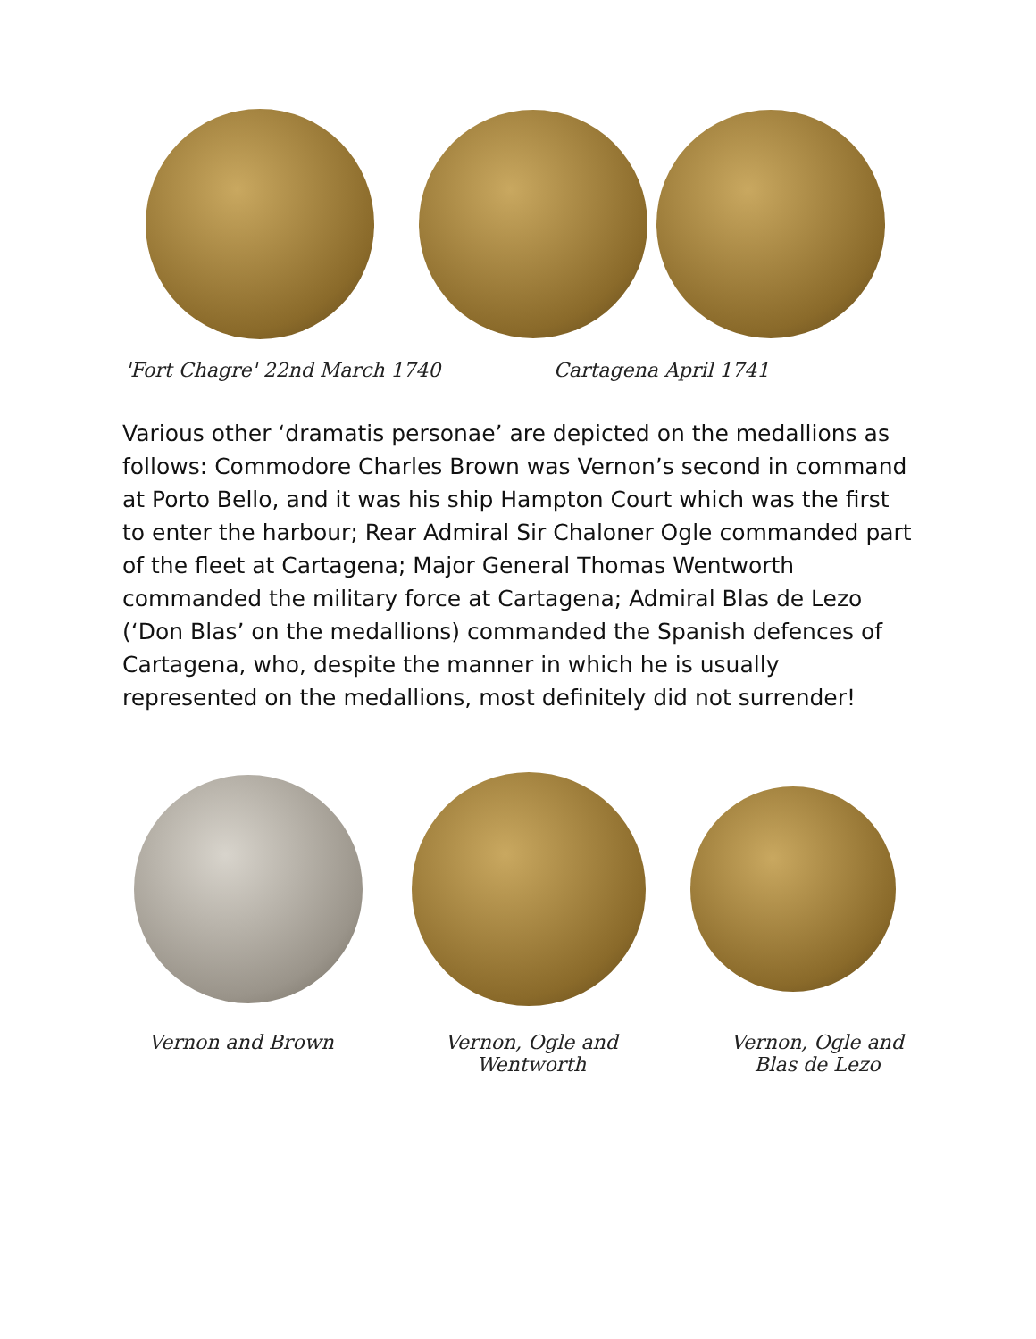'Fort Chagre' 22nd March 1740 Cartagena April 1741
Various other ‘dramatis personae’ are depicted on the medallions as follows: Commodore Charles Brown was Vernon’s second in command at Porto Bello, and it was his ship Hampton Court which was the first to enter the harbour; Rear Admiral Sir Chaloner Ogle commanded part of the fleet at Cartagena; Major General Thomas Wentworth commanded the military force at Cartagena; Admiral Blas de Lezo (‘Don Blas’ on the medallions) commanded the Spanish defences of Cartagena, who, despite the manner in which he is usually represented on the medallions, most definitely did not surrender!
Vernon and Brown Vernon, Ogle and
Wentworth
Vernon, Ogle and
Blas de Lezo